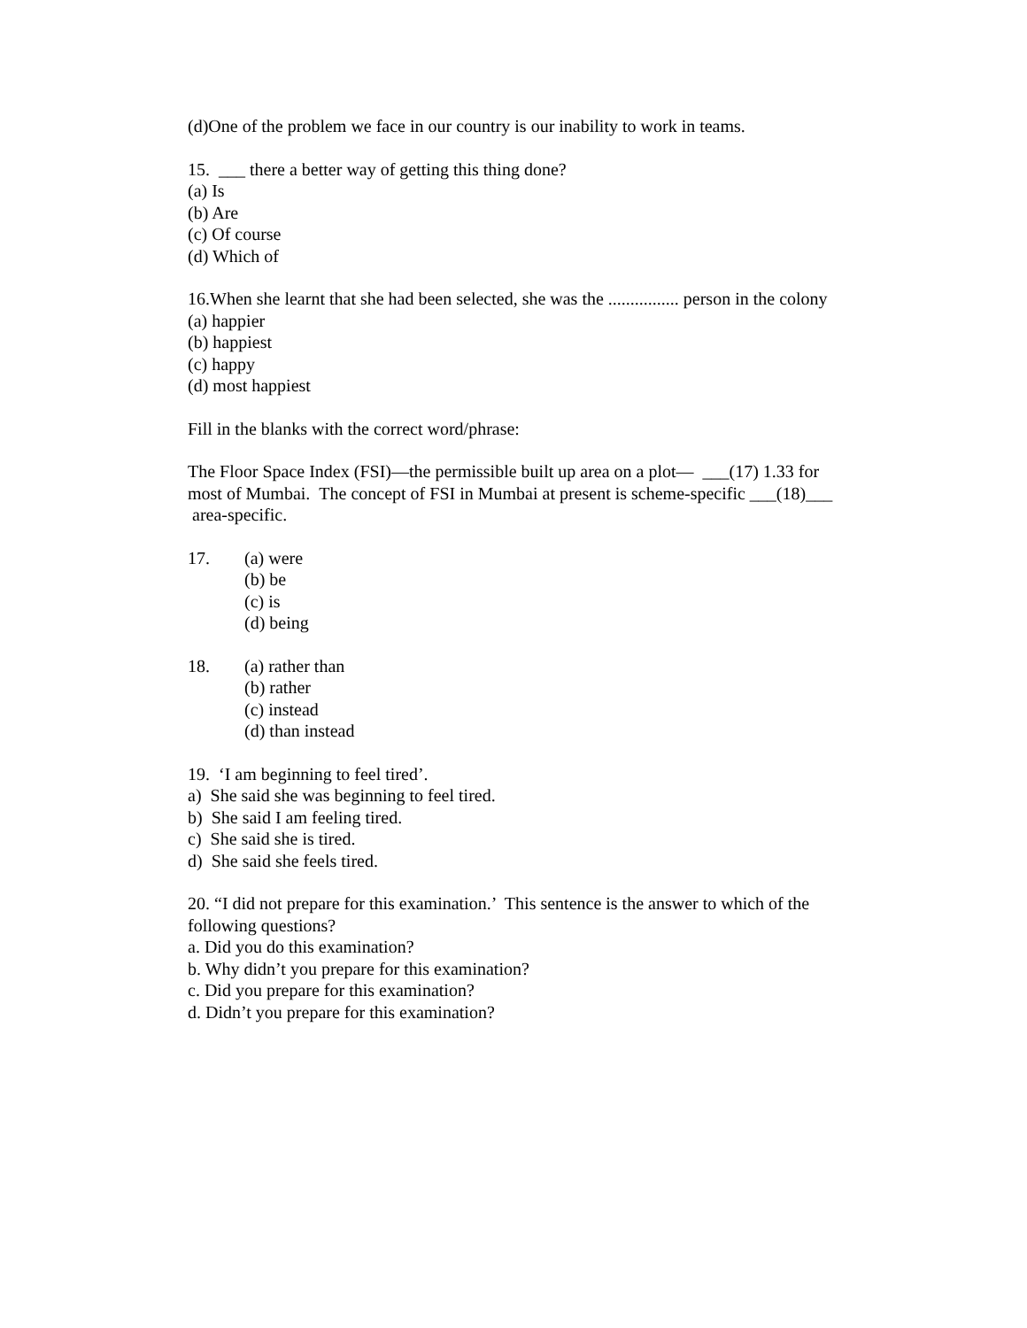(d)One of the problem we face in our country is our inability to work in teams.
15. ___ there a better way of getting this thing done?
(a) Is
(b) Are
(c) Of course
(d) Which of
16.When she learnt that she had been selected, she was the ................ person in the colony
(a) happier
(b) happiest
(c) happy
(d) most happiest
Fill in the blanks with the correct word/phrase:
The Floor Space Index (FSI)—the permissible built up area on a plot— ___(17) 1.33 for most of Mumbai. The concept of FSI in Mumbai at present is scheme-specific ___(18)___ area-specific.
17. (a) were
(b) be
(c) is
(d) being
18. (a) rather than
(b) rather
(c) instead
(d) than instead
19. ‘I am beginning to feel tired’.
a) She said she was beginning to feel tired.
b) She said I am feeling tired.
c) She said she is tired.
d) She said she feels tired.
20. “I did not prepare for this examination.’ This sentence is the answer to which of the following questions?
a. Did you do this examination?
b. Why didn’t you prepare for this examination?
c. Did you prepare for this examination?
d. Didn’t you prepare for this examination?